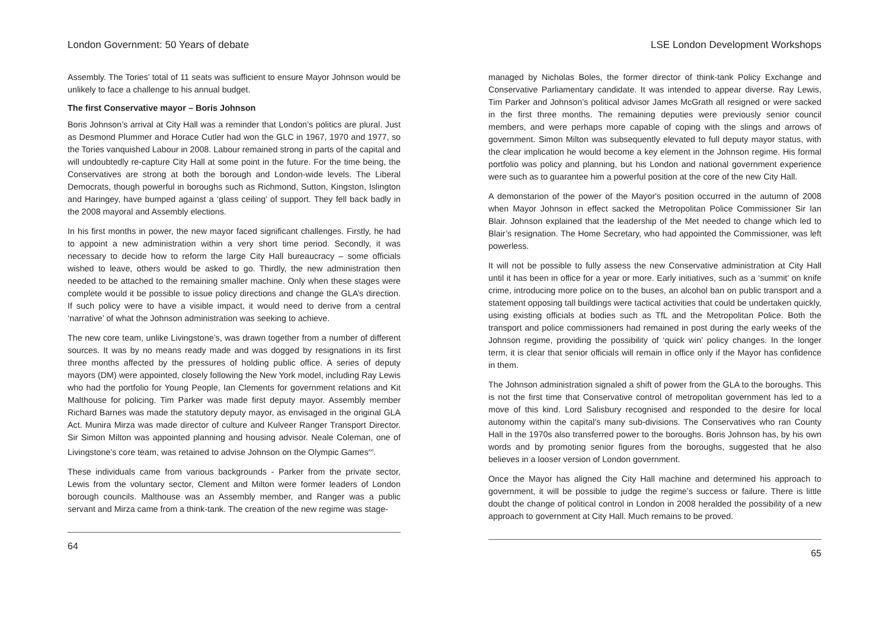London Government: 50 Years of debate
Assembly. The Tories’ total of 11 seats was sufficient to ensure Mayor Johnson would be unlikely to face a challenge to his annual budget.
The first Conservative mayor – Boris Johnson
Boris Johnson’s arrival at City Hall was a reminder that London’s politics are plural. Just as Desmond Plummer and Horace Cutler had won the GLC in 1967, 1970 and 1977, so the Tories vanquished Labour in 2008. Labour remained strong in parts of the capital and will undoubtedly re-capture City Hall at some point in the future. For the time being, the Conservatives are strong at both the borough and London-wide levels. The Liberal Democrats, though powerful in boroughs such as Richmond, Sutton, Kingston, Islington and Haringey, have bumped against a ‘glass ceiling’ of support. They fell back badly in the 2008 mayoral and Assembly elections.
In his first months in power, the new mayor faced significant challenges. Firstly, he had to appoint a new administration within a very short time period. Secondly, it was necessary to decide how to reform the large City Hall bureaucracy – some officials wished to leave, others would be asked to go. Thirdly, the new administration then needed to be attached to the remaining smaller machine. Only when these stages were complete would it be possible to issue policy directions and change the GLA’s direction. If such policy were to have a visible impact, it would need to derive from a central ‘narrative’ of what the Johnson administration was seeking to achieve.
The new core team, unlike Livingstone’s, was drawn together from a number of different sources. It was by no means ready made and was dogged by resignations in its first three months affected by the pressures of holding public office. A series of deputy mayors (DM) were appointed, closely following the New York model, including Ray Lewis who had the portfolio for Young People, Ian Clements for government relations and Kit Malthouse for policing. Tim Parker was made first deputy mayor. Assembly member Richard Barnes was made the statutory deputy mayor, as envisaged in the original GLA Act. Munira Mirza was made director of culture and Kulveer Ranger Transport Director. Sir Simon Milton was appointed planning and housing advisor. Neale Coleman, one of Livingstone’s core team, was retained to advise Johnson on the Olympic Games<sup>xxi</sup>.
These individuals came from various backgrounds - Parker from the private sector, Lewis from the voluntary sector, Clement and Milton were former leaders of London borough councils. Malthouse was an Assembly member, and Ranger was a public servant and Mirza came from a think-tank. The creation of the new regime was stage-
64
LSE London Development Workshops
managed by Nicholas Boles, the former director of think-tank Policy Exchange and Conservative Parliamentary candidate. It was intended to appear diverse. Ray Lewis, Tim Parker and Johnson’s political advisor James McGrath all resigned or were sacked in the first three months. The remaining deputies were previously senior council members, and were perhaps more capable of coping with the slings and arrows of government. Simon Milton was subsequently elevated to full deputy mayor status, with the clear implication he would become a key element in the Johnson regime. His formal portfolio was policy and planning, but his London and national government experience were such as to guarantee him a powerful position at the core of the new City Hall.
A demonstarion of the power of the Mayor's position occurred in the autumn of 2008 when Mayor Johnson in effect sacked the Metropolitan Police Commissioner Sir Ian Blair. Johnson explained that the leadership of the Met needed to change which led to Blair’s resignation. The Home Secretary, who had appointed the Commissioner, was left powerless.
It will not be possible to fully assess the new Conservative administration at City Hall until it has been in office for a year or more. Early initiatives, such as a ‘summit’ on knife crime, introducing more police on to the buses, an alcohol ban on public transport and a statement opposing tall buildings were tactical activities that could be undertaken quickly, using existing officials at bodies such as TfL and the Metropolitan Police. Both the transport and police commissioners had remained in post during the early weeks of the Johnson regime, providing the possibility of ‘quick win’ policy changes. In the longer term, it is clear that senior officials will remain in office only if the Mayor has confidence in them.
The Johnson administration signaled a shift of power from the GLA to the boroughs. This is not the first time that Conservative control of metropolitan government has led to a move of this kind. Lord Salisbury recognised and responded to the desire for local autonomy within the capital’s many sub-divisions. The Conservatives who ran County Hall in the 1970s also transferred power to the boroughs. Boris Johnson has, by his own words and by promoting senior figures from the boroughs, suggested that he also believes in a looser version of London government.
Once the Mayor has aligned the City Hall machine and determined his approach to government, it will be possible to judge the regime’s success or failure. There is little doubt the change of political control in London in 2008 heralded the possibility of a new approach to government at City Hall. Much remains to be proved.
65